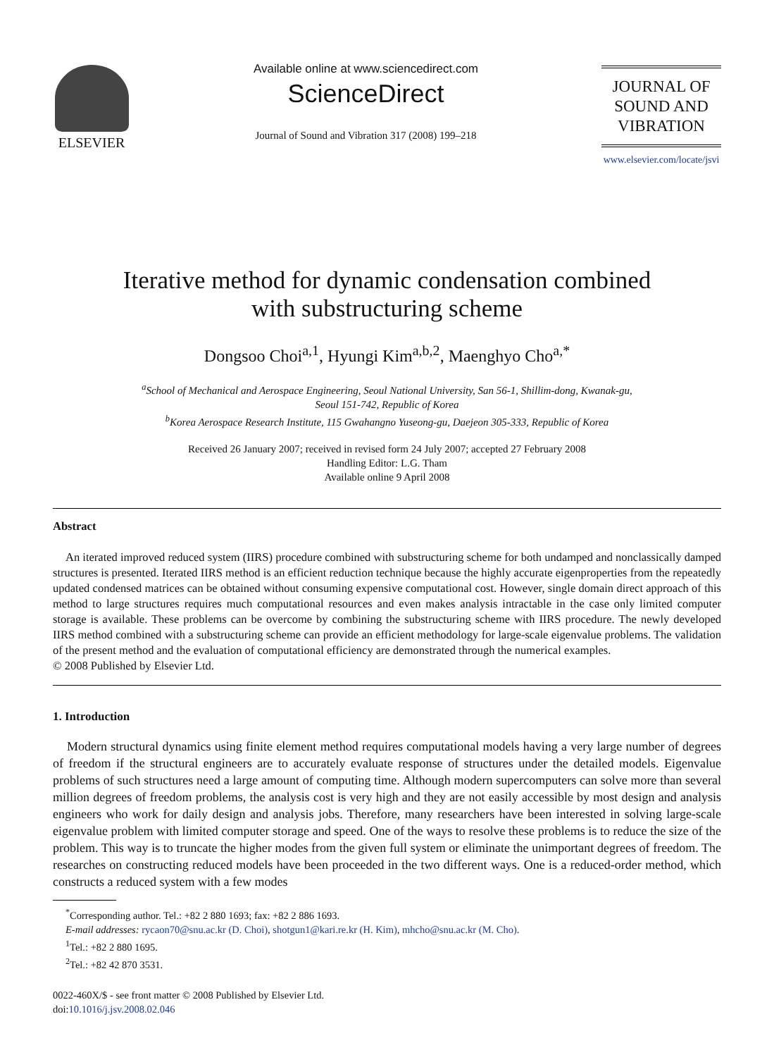ELSEVIER
Available online at www.sciencedirect.com
ScienceDirect
Journal of Sound and Vibration 317 (2008) 199–218
JOURNAL OF
SOUND AND
VIBRATION
www.elsevier.com/locate/jsvi
Iterative method for dynamic condensation combined
with substructuring scheme
Dongsoo Choi<sup>a,1</sup>, Hyungi Kim<sup>a,b,2</sup>, Maenghyo Cho<sup>a,*</sup>
<sup>a</sup> School of Mechanical and Aerospace Engineering, Seoul National University, San 56-1, Shillim-dong, Kwanak-gu,
Seoul 151-742, Republic of Korea
<sup>b</sup> Korea Aerospace Research Institute, 115 Gwahangno Yuseong-gu, Daejeon 305-333, Republic of Korea
Received 26 January 2007; received in revised form 24 July 2007; accepted 27 February 2008
Handling Editor: L.G. Tham
Available online 9 April 2008
Abstract
An iterated improved reduced system (IIRS) procedure combined with substructuring scheme for both undamped and nonclassically damped structures is presented. Iterated IIRS method is an efficient reduction technique because the highly accurate eigenproperties from the repeatedly updated condensed matrices can be obtained without consuming expensive computational cost. However, single domain direct approach of this method to large structures requires much computational resources and even makes analysis intractable in the case only limited computer storage is available. These problems can be overcome by combining the substructuring scheme with IIRS procedure. The newly developed IIRS method combined with a substructuring scheme can provide an efficient methodology for large-scale eigenvalue problems. The validation of the present method and the evaluation of computational efficiency are demonstrated through the numerical examples.
© 2008 Published by Elsevier Ltd.
1. Introduction
Modern structural dynamics using finite element method requires computational models having a very large number of degrees of freedom if the structural engineers are to accurately evaluate response of structures under the detailed models. Eigenvalue problems of such structures need a large amount of computing time. Although modern supercomputers can solve more than several million degrees of freedom problems, the analysis cost is very high and they are not easily accessible by most design and analysis engineers who work for daily design and analysis jobs. Therefore, many researchers have been interested in solving large-scale eigenvalue problem with limited computer storage and speed. One of the ways to resolve these problems is to reduce the size of the problem. This way is to truncate the higher modes from the given full system or eliminate the unimportant degrees of freedom. The researches on constructing reduced models have been proceeded in the two different ways. One is a reduced-order method, which constructs a reduced system with a few modes
<sup>*</sup> Corresponding author. Tel.: +82 2 880 1693; fax: +82 2 886 1693.
E-mail addresses: rycaon70@snu.ac.kr (D. Choi), shotgun1@kari.re.kr (H. Kim), mhcho@snu.ac.kr (M. Cho).
<sup>1</sup> Tel.: +82 2 880 1695.
<sup>2</sup> Tel.: +82 42 870 3531.
0022-460X/$ - see front matter © 2008 Published by Elsevier Ltd.
doi:10.1016/j.jsv.2008.02.046